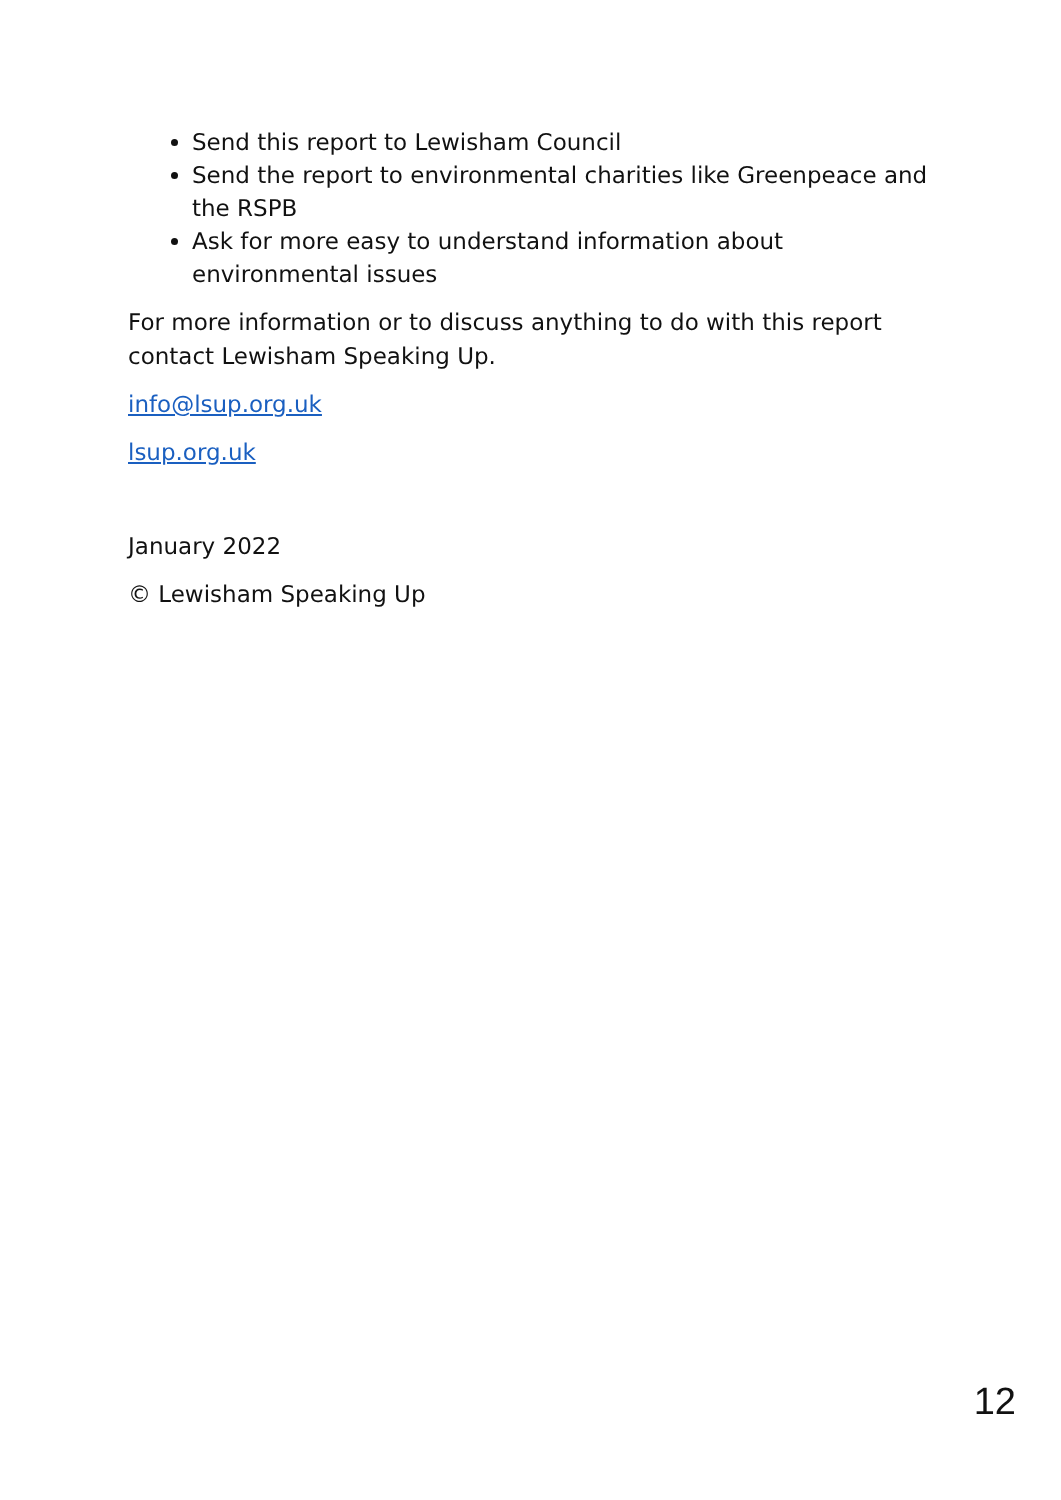Send this report to Lewisham Council
Send the report to environmental charities like Greenpeace and the RSPB
Ask for more easy to understand information about environmental issues
For more information or to discuss anything to do with this report contact Lewisham Speaking Up.
info@lsup.org.uk
lsup.org.uk
January 2022
© Lewisham Speaking Up
12